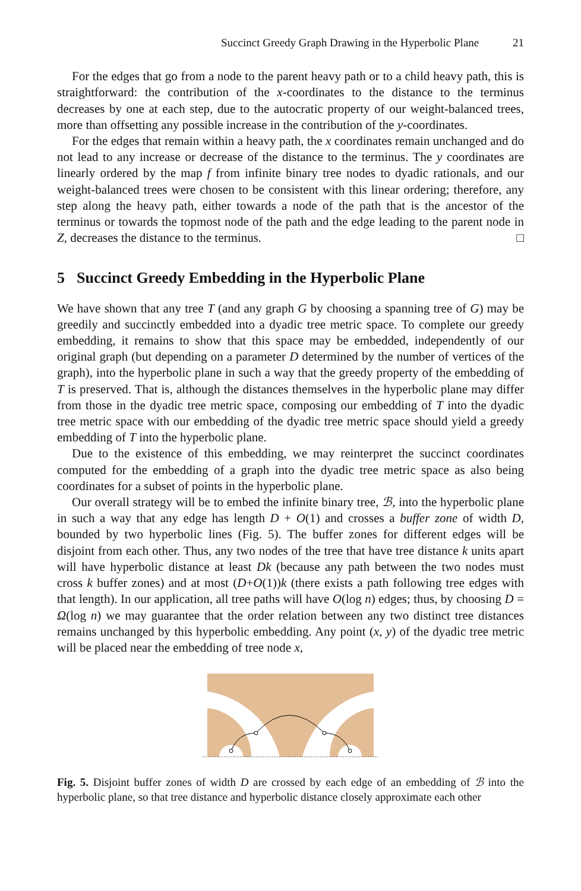Succinct Greedy Graph Drawing in the Hyperbolic Plane 21
For the edges that go from a node to the parent heavy path or to a child heavy path, this is straightforward: the contribution of the x-coordinates to the distance to the terminus decreases by one at each step, due to the autocratic property of our weight-balanced trees, more than offsetting any possible increase in the contribution of the y-coordinates.
For the edges that remain within a heavy path, the x coordinates remain unchanged and do not lead to any increase or decrease of the distance to the terminus. The y coordinates are linearly ordered by the map f from infinite binary tree nodes to dyadic rationals, and our weight-balanced trees were chosen to be consistent with this linear ordering; therefore, any step along the heavy path, either towards a node of the path that is the ancestor of the terminus or towards the topmost node of the path and the edge leading to the parent node in Z, decreases the distance to the terminus. □
5 Succinct Greedy Embedding in the Hyperbolic Plane
We have shown that any tree T (and any graph G by choosing a spanning tree of G) may be greedily and succinctly embedded into a dyadic tree metric space. To complete our greedy embedding, it remains to show that this space may be embedded, independently of our original graph (but depending on a parameter D determined by the number of vertices of the graph), into the hyperbolic plane in such a way that the greedy property of the embedding of T is preserved. That is, although the distances themselves in the hyperbolic plane may differ from those in the dyadic tree metric space, composing our embedding of T into the dyadic tree metric space with our embedding of the dyadic tree metric space should yield a greedy embedding of T into the hyperbolic plane.
Due to the existence of this embedding, we may reinterpret the succinct coordinates computed for the embedding of a graph into the dyadic tree metric space as also being coordinates for a subset of points in the hyperbolic plane.
Our overall strategy will be to embed the infinite binary tree, ℬ, into the hyperbolic plane in such a way that any edge has length D + O(1) and crosses a buffer zone of width D, bounded by two hyperbolic lines (Fig. 5). The buffer zones for different edges will be disjoint from each other. Thus, any two nodes of the tree that have tree distance k units apart will have hyperbolic distance at least Dk (because any path between the two nodes must cross k buffer zones) and at most (D+O(1))k (there exists a path following tree edges with that length). In our application, all tree paths will have O(log n) edges; thus, by choosing D = Ω(log n) we may guarantee that the order relation between any two distinct tree distances remains unchanged by this hyperbolic embedding. Any point (x, y) of the dyadic tree metric will be placed near the embedding of tree node x,
Fig. 5. Disjoint buffer zones of width D are crossed by each edge of an embedding of ℬ into the hyperbolic plane, so that tree distance and hyperbolic distance closely approximate each other